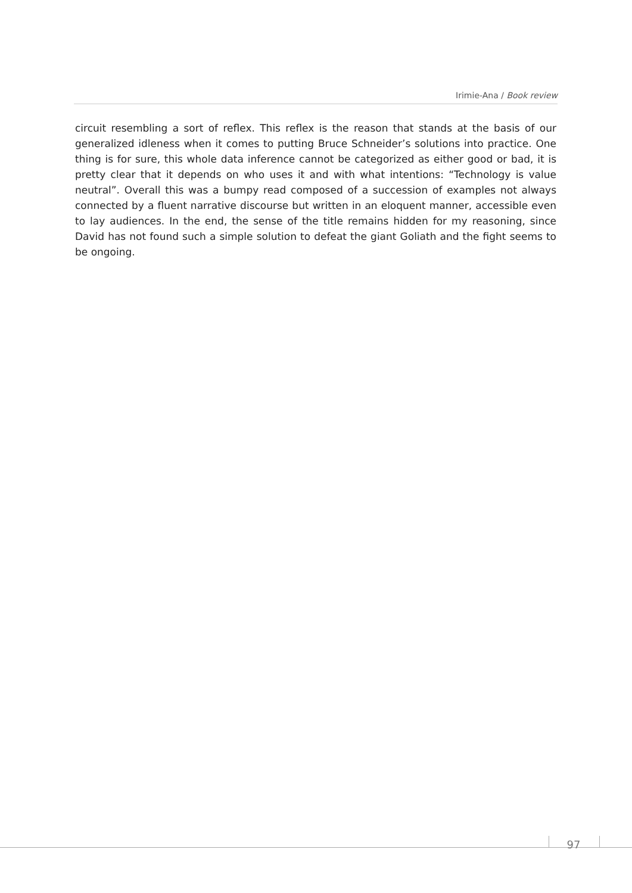Irimie-Ana / Book review
circuit resembling a sort of reflex. This reflex is the reason that stands at the basis of our generalized idleness when it comes to putting Bruce Schneider’s solutions into practice. One thing is for sure, this whole data inference cannot be categorized as either good or bad, it is pretty clear that it depends on who uses it and with what intentions: “Technology is value neutral”. Overall this was a bumpy read composed of a succession of examples not always connected by a fluent narrative discourse but written in an eloquent manner, accessible even to lay audiences. In the end, the sense of the title remains hidden for my reasoning, since David has not found such a simple solution to defeat the giant Goliath and the fight seems to be ongoing.
97